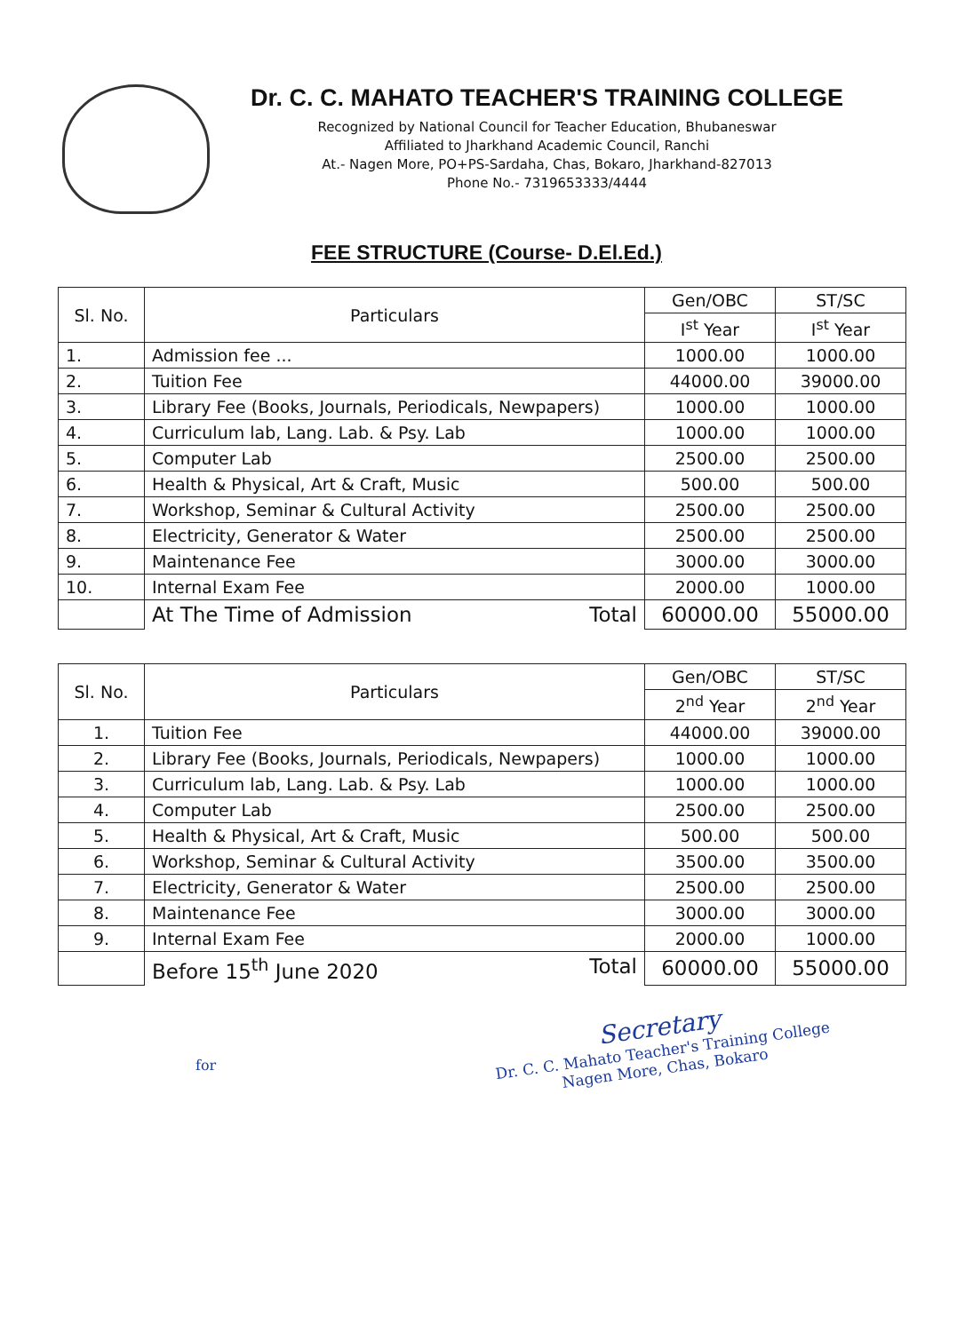Dr. C. C. MAHATO TEACHER'S TRAINING COLLEGE
Recognized by National Council for Teacher Education, Bhubaneswar
Affiliated to Jharkhand Academic Council, Ranchi
At.- Nagen More, PO+PS-Sardaha, Chas, Bokaro, Jharkhand-827013
Phone No.- 7319653333/4444
FEE STRUCTURE (Course- D.El.Ed.)
| Sl. No. | Particulars | Gen/OBC | ST/SC |
| --- | --- | --- | --- |
| | | I<sup>st</sup> Year | I<sup>st</sup> Year |
| 1. | Admission fee ... | 1000.00 | 1000.00 |
| 2. | Tuition Fee | 44000.00 | 39000.00 |
| 3. | Library Fee (Books, Journals, Periodicals, Newpapers) | 1000.00 | 1000.00 |
| 4. | Curriculum lab, Lang. Lab. & Psy. Lab | 1000.00 | 1000.00 |
| 5. | Computer Lab | 2500.00 | 2500.00 |
| 6. | Health & Physical, Art & Craft, Music | 500.00 | 500.00 |
| 7. | Workshop, Seminar & Cultural Activity | 2500.00 | 2500.00 |
| 8. | Electricity, Generator & Water | 2500.00 | 2500.00 |
| 9. | Maintenance Fee | 3000.00 | 3000.00 |
| 10. | Internal Exam Fee | 2000.00 | 1000.00 |
| | At The Time of Admission Total | 60000.00 | 55000.00 |
| Sl. No. | Particulars | Gen/OBC | ST/SC |
| --- | --- | --- | --- |
| | | 2<sup>nd</sup> Year | 2<sup>nd</sup> Year |
| 1. | Tuition Fee | 44000.00 | 39000.00 |
| 2. | Library Fee (Books, Journals, Periodicals, Newpapers) | 1000.00 | 1000.00 |
| 3. | Curriculum lab, Lang. Lab. & Psy. Lab | 1000.00 | 1000.00 |
| 4. | Computer Lab | 2500.00 | 2500.00 |
| 5. | Health & Physical, Art & Craft, Music | 500.00 | 500.00 |
| 6. | Workshop, Seminar & Cultural Activity | 3500.00 | 3500.00 |
| 7. | Electricity, Generator & Water | 2500.00 | 2500.00 |
| 8. | Maintenance Fee | 3000.00 | 3000.00 |
| 9. | Internal Exam Fee | 2000.00 | 1000.00 |
| | Before 15<sup>th</sup> June 2020 Total | 60000.00 | 55000.00 |
for
Secretary
Dr. C. C. Mahato Teacher's Training College
Nagen More, Chas, Bokaro